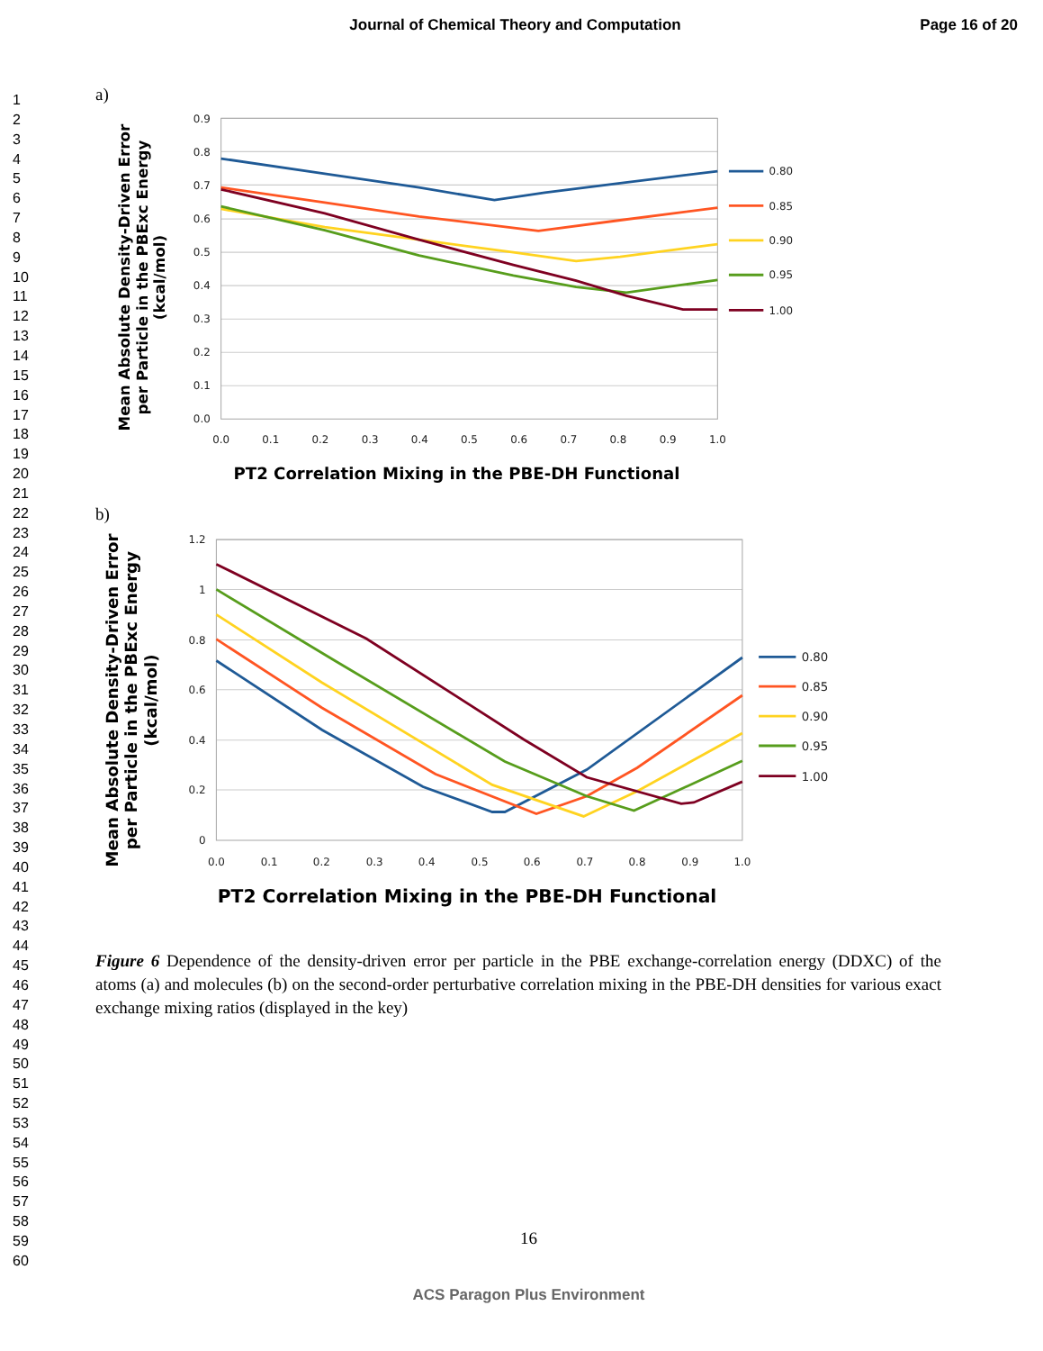Journal of Chemical Theory and Computation Page 16 of 20
1
2
3
4
5
6
7
8
9
10
11
12
13
14
15
16
17
18
19
20
21
22
23
24
25
26
27
28
29
30
31
32
33
34
35
36
37
38
39
40
41
42
43
44
45
46
47
48
49
50
51
52
53
54
55
56
57
58
59
60
a)
0.0
0.1
0.2
0.3
0.4
0.5
0.6
0.7
0.8
0.9
0.0
0.1
0.2
0.3
0.4
0.5
0.6
0.7
0.8
0.9
1.0
0.80
0.85
0.90
0.95
1.00
PT2 Correlation Mixing in the PBE-DH Functional
Mean Absolute Density-Driven Error
per Particle in the PBExc Energy
(kcal/mol)
b)
0
0.2
0.4
0.6
0.8
1
1.2
0.0
0.1
0.2
0.3
0.4
0.5
0.6
0.7
0.8
0.9
1.0
0.80
0.85
0.90
0.95
1.00
PT2 Correlation Mixing in the PBE-DH Functional
Mean Absolute Density-Driven Error
per Particle in the PBExc Energy
(kcal/mol)
Figure 6 Dependence of the density-driven error per particle in the PBE exchange-correlation energy (DDXC) of the atoms (a) and molecules (b) on the second-order perturbative correlation mixing in the PBE-DH densities for various exact exchange mixing ratios (displayed in the key)
16
ACS Paragon Plus Environment